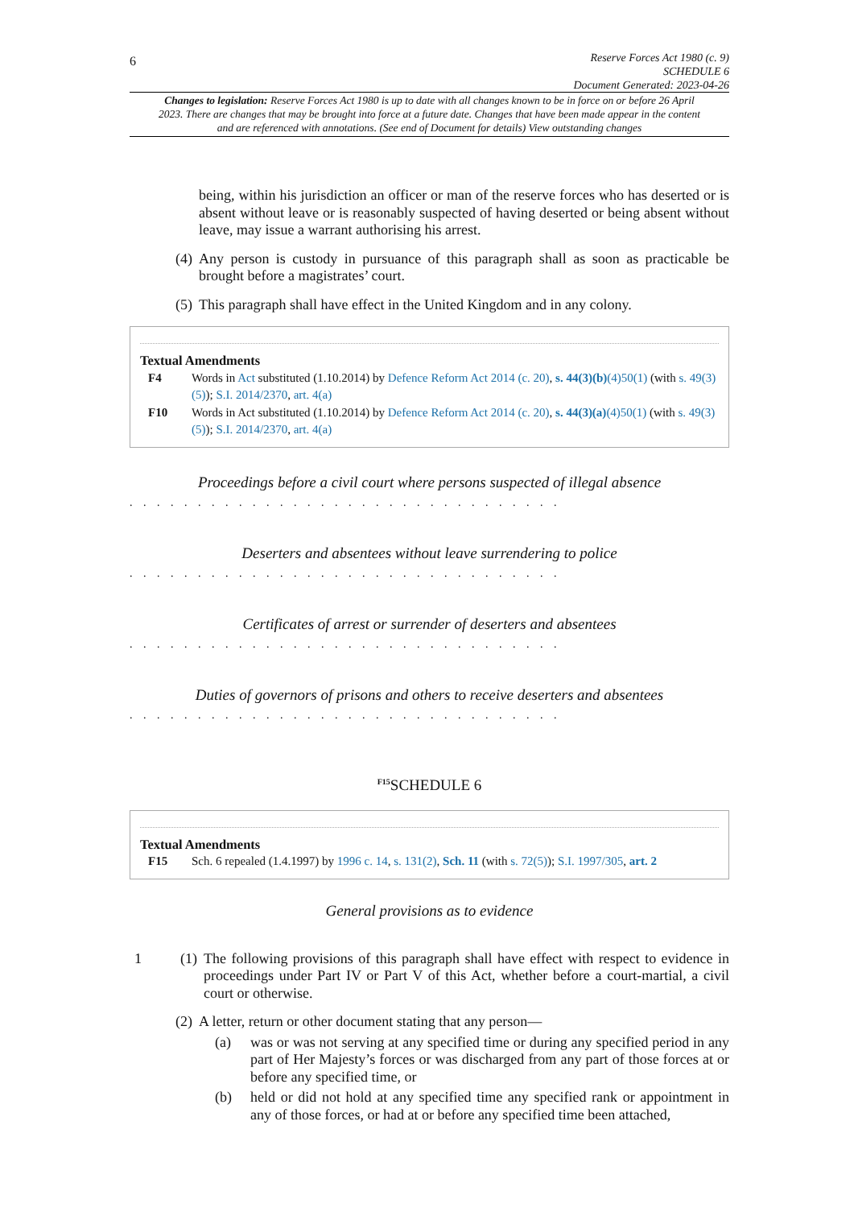6
Reserve Forces Act 1980 (c. 9)
SCHEDULE 6
Document Generated: 2023-04-26
Changes to legislation: Reserve Forces Act 1980 is up to date with all changes known to be in force on or before 26 April 2023. There are changes that may be brought into force at a future date. Changes that have been made appear in the content and are referenced with annotations. (See end of Document for details) View outstanding changes
being, within his jurisdiction an officer or man of the reserve forces who has deserted or is absent without leave or is reasonably suspected of having deserted or being absent without leave, may issue a warrant authorising his arrest.
(4) Any person is custody in pursuance of this paragraph shall as soon as practicable be brought before a magistrates’ court.
(5) This paragraph shall have effect in the United Kingdom and in any colony.
Textual Amendments
F4 Words in Act substituted (1.10.2014) by Defence Reform Act 2014 (c. 20), s. 44(3)(b)(4)50(1) (with s. 49(3)(5)); S.I. 2014/2370, art. 4(a)
F10 Words in Act substituted (1.10.2014) by Defence Reform Act 2014 (c. 20), s. 44(3)(a)(4)50(1) (with s. 49(3)(5)); S.I. 2014/2370, art. 4(a)
Proceedings before a civil court where persons suspected of illegal absence
. . . . . . . . . . . . . . . . . . . . . . . . . . . . . . . .
Deserters and absentees without leave surrendering to police
. . . . . . . . . . . . . . . . . . . . . . . . . . . . . . . .
Certificates of arrest or surrender of deserters and absentees
. . . . . . . . . . . . . . . . . . . . . . . . . . . . . . . .
Duties of governors of prisons and others to receive deserters and absentees
. . . . . . . . . . . . . . . . . . . . . . . . . . . . . . . .
<sup>F15</sup>SCHEDULE 6
Textual Amendments
F15 Sch. 6 repealed (1.4.1997) by 1996 c. 14, s. 131(2), Sch. 11 (with s. 72(5)); S.I. 1997/305, art. 2
General provisions as to evidence
1 (1) The following provisions of this paragraph shall have effect with respect to evidence in proceedings under Part IV or Part V of this Act, whether before a court-martial, a civil court or otherwise.
(2) A letter, return or other document stating that any person—
(a) was or was not serving at any specified time or during any specified period in any part of Her Majesty’s forces or was discharged from any part of those forces at or before any specified time, or
(b) held or did not hold at any specified time any specified rank or appointment in any of those forces, or had at or before any specified time been attached,